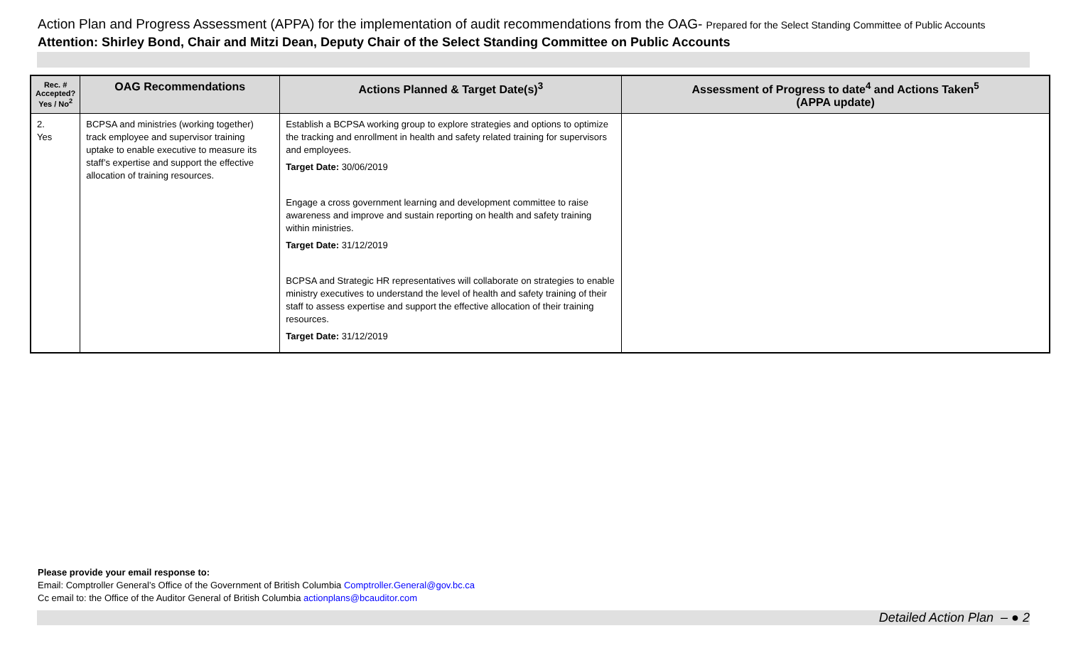Action Plan and Progress Assessment (APPA) for the implementation of audit recommendations from the OAG- Prepared for the Select Standing Committee of Public Accounts
Attention: Shirley Bond, Chair and Mitzi Dean, Deputy Chair of the Select Standing Committee on Public Accounts
| Rec. # Accepted? Yes / No<sup>2</sup> | OAG Recommendations | Actions Planned & Target Date(s)<sup>3</sup> | Assessment of Progress to date<sup>4</sup> and Actions Taken<sup>5</sup> (APPA update) |
| --- | --- | --- | --- |
| 2. Yes | BCPSA and ministries (working together) track employee and supervisor training uptake to enable executive to measure its staff’s expertise and support the effective allocation of training resources. | Establish a BCPSA working group to explore strategies and options to optimize the tracking and enrollment in health and safety related training for supervisors and employees. Target Date: 30/06/2019 Engage a cross government learning and development committee to raise awareness and improve and sustain reporting on health and safety training within ministries. Target Date: 31/12/2019 BCPSA and Strategic HR representatives will collaborate on strategies to enable ministry executives to understand the level of health and safety training of their staff to assess expertise and support the effective allocation of their training resources. Target Date: 31/12/2019 | |
Please provide your email response to:
Email: Comptroller General’s Office of the Government of British Columbia Comptroller.General@gov.bc.ca
Cc email to: the Office of the Auditor General of British Columbia actionplans@bcauditor.com
Detailed Action Plan – ● 2